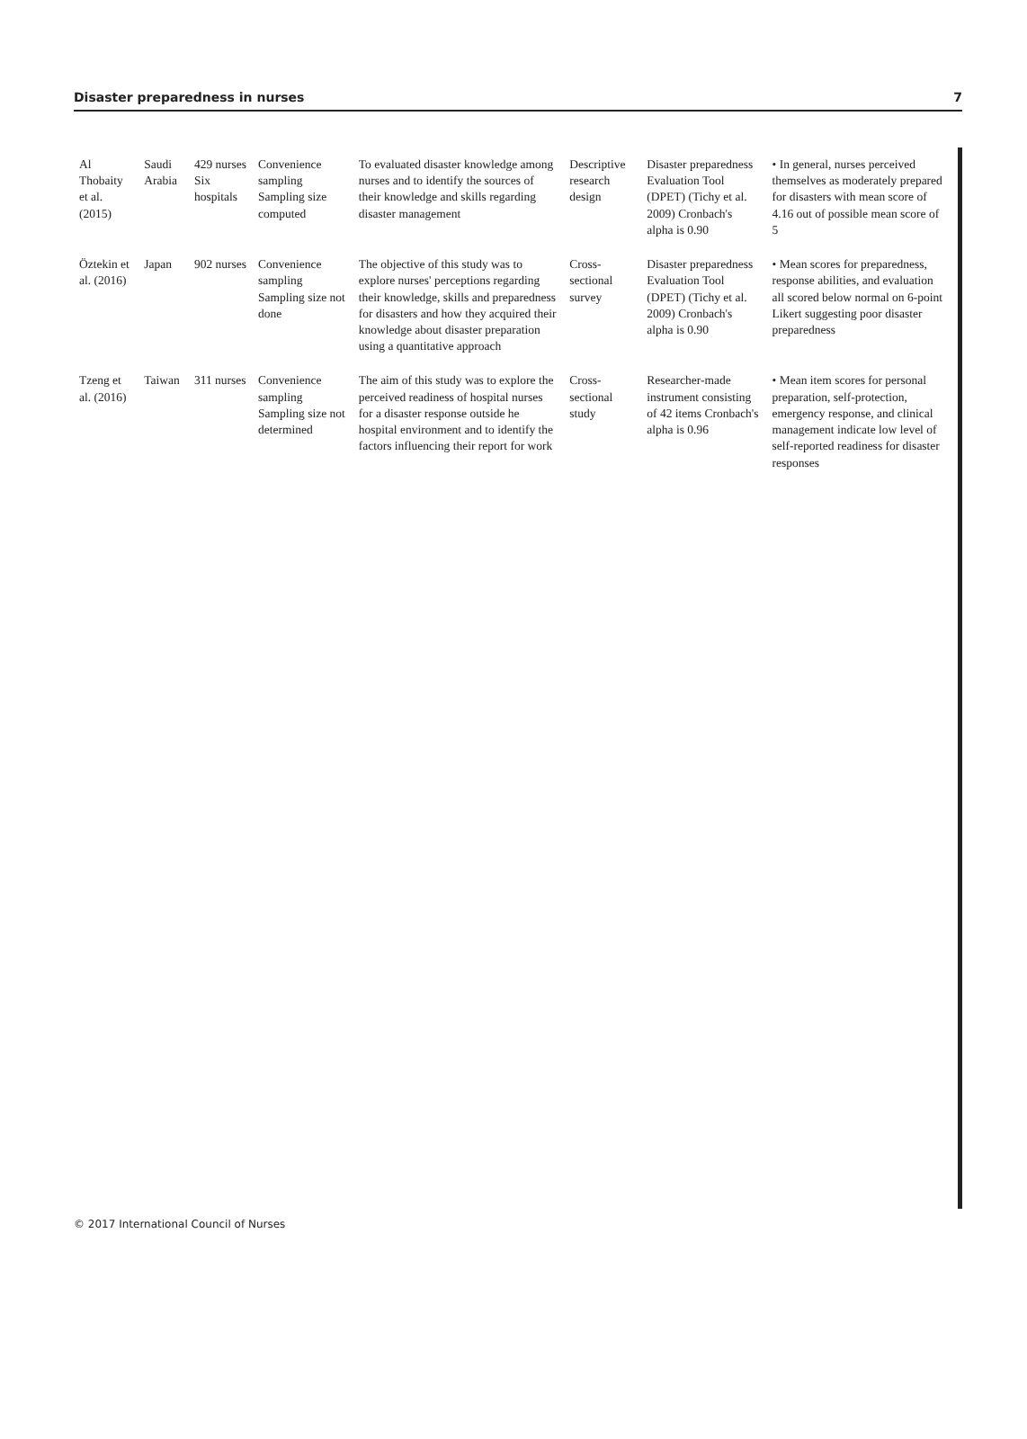Disaster preparedness in nurses 7
| Al Thobaity et al. (2015) | Saudi Arabia | 429 nurses Six hospitals | Convenience sampling Sampling size computed | To evaluated disaster knowledge among nurses and to identify the sources of their knowledge and skills regarding disaster management | Descriptive research design | Disaster preparedness Evaluation Tool (DPET) (Tichy et al. 2009) Cronbach's alpha is 0.90 | • In general, nurses perceived themselves as moderately prepared for disasters with mean score of 4.16 out of possible mean score of 5 |
| Öztekin et al. (2016) | Japan | 902 nurses | Convenience sampling Sampling size not done | The objective of this study was to explore nurses' perceptions regarding their knowledge, skills and preparedness for disasters and how they acquired their knowledge about disaster preparation using a quantitative approach | Cross-sectional survey | Disaster preparedness Evaluation Tool (DPET) (Tichy et al. 2009) Cronbach's alpha is 0.90 | • Mean scores for preparedness, response abilities, and evaluation all scored below normal on 6-point Likert suggesting poor disaster preparedness |
| Tzeng et al. (2016) | Taiwan | 311 nurses | Convenience sampling Sampling size not determined | The aim of this study was to explore the perceived readiness of hospital nurses for a disaster response outside he hospital environment and to identify the factors influencing their report for work | Cross-sectional study | Researcher-made instrument consisting of 42 items Cronbach's alpha is 0.96 | • Mean item scores for personal preparation, self-protection, emergency response, and clinical management indicate low level of self-reported readiness for disaster responses |
© 2017 International Council of Nurses